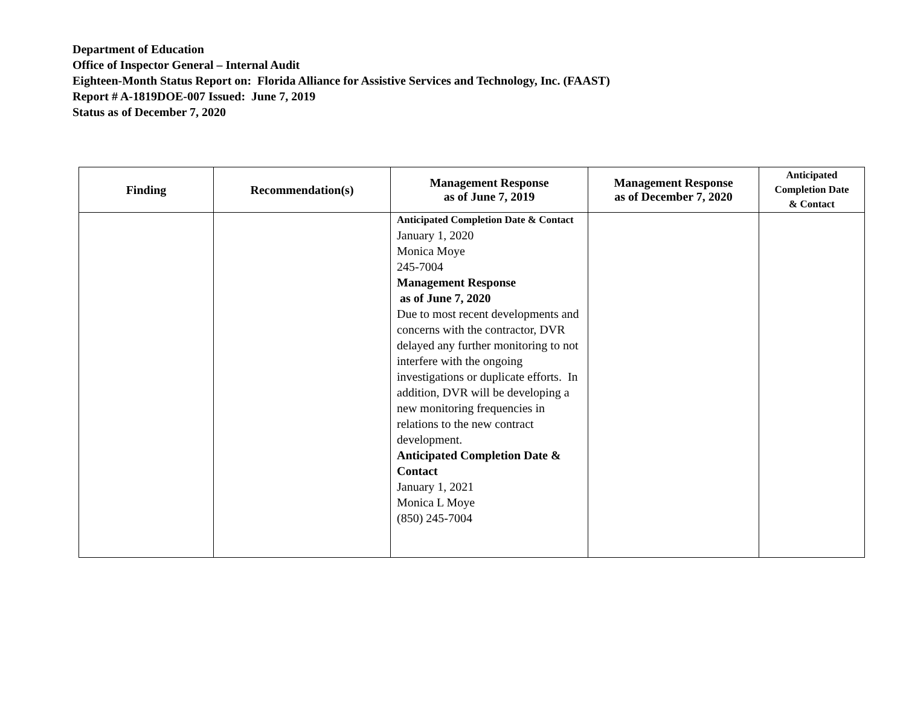Department of Education
Office of Inspector General – Internal Audit
Eighteen-Month Status Report on: Florida Alliance for Assistive Services and Technology, Inc. (FAAST)
Report # A-1819DOE-007 Issued: June 7, 2019
Status as of December 7, 2020
| Finding | Recommendation(s) | Management Response as of June 7, 2019 | Management Response as of December 7, 2020 | Anticipated Completion Date & Contact |
| --- | --- | --- | --- | --- |
| | | Anticipated Completion Date & Contact January 1, 2020 Monica Moye 245-7004 Management Response as of June 7, 2020 Due to most recent developments and concerns with the contractor, DVR delayed any further monitoring to not interfere with the ongoing investigations or duplicate efforts. In addition, DVR will be developing a new monitoring frequencies in relations to the new contract development. Anticipated Completion Date & Contact January 1, 2021 Monica L Moye (850) 245-7004 | | |